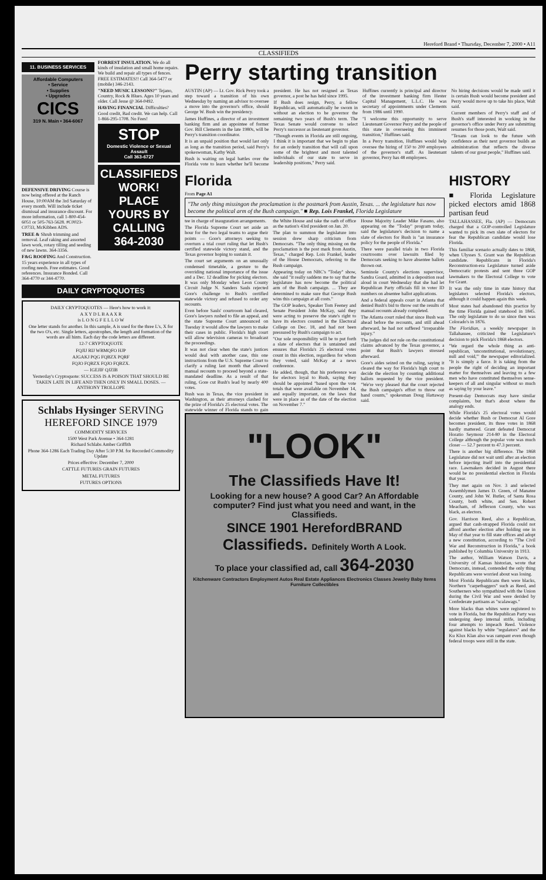Hereford Brand • Thursday, December 7, 2000 • A11
CLASSIFIEDS
11. BUSINESS SERVICES
Affordable Computers
• Service
• Supplies
• Upgrades
CICS
319 N. Main • 364-6067
DEFENSIVE DRIVING Course is now being offered at the Ranch House, 10:00AM the 3rd Saturday of every month. Will include ticket dismissal and insurance discount. For more information, call 1-800-454-6051 or 505-763-5628. #C0023-C0733, McKibben ADS.
TREE & Shrub trimming and removal. Leaf raking and assorted lawn work, rotary tilling and seeding of new lawns. 364-3356.
F&G ROOFING And Construction. 15 years experience in all types of roofing needs. Free estimates. Good references. Insurance Bonded. Call 364-4770 or 344-4770.
FORREST INSULATION. We do all kinds of insulation and small home repairs. We build and repair all types of fences. FREE ESTIMATES!! Call 364-5477 or (mobile) 346-2143.
"NEED MUSIC LESSONS?" Tejano, Country, Rock & Blues. Ages 10 years and older. Call Jesse @ 364-0492.
HAVING FINANCIAL Difficulties? Good credit, Bad credit. We can help. Call 1-866-295-1708. No Fees!
STOP
Domestic Violence or Sexual Assault
Call 363-6727
CLASSIFIEDS WORK!
PLACE YOURS BY CALLING
364-2030
DAILY CRYPTOQUOTES
DAILY CRYPTOQUOTES — Here's how to work it:
A X Y D L B A A X R
is L O N G F E L L O W
One letter stands for another. In this sample, A is used for the three L's, X for the two O's, etc. Single letters, apostrophes, the length and formation of the words are all hints. Each day the code letters are different.
12-7 CRYPTOQUOTE
FQJIJ RIJ WBMQFO HJP
AJGAKJ PQG FQBZX PQRF
FQJO FQBZX FQJO FQBZX.
— IGEJIF QJZIB
Yesterday's Cryptoquote: SUCCESS IS A POISON THAT SHOULD BE TAKEN LATE IN LIFE AND THEN ONLY IN SMALL DOSES. — ANTHONY TROLLOPE
Schlabs Hysinger SERVING HEREFORD SINCE 1979
COMMODITY SERVICES
1500 West Park Avenue • 364-1281
Richard Schlabs Amber Griffith
Phone 364-1286 Each Trading Day After 5:30 P.M. for Recorded Commodity Update
Prices effective: December 7, 2000
CATTLE FUTURES GRAIN FUTURES
METAL FUTURES
FUTURES OPTIONS
Perry starting transition
AUSTIN (AP) — Lt. Gov. Rick Perry took a step toward a transition of his own Wednesday by naming an advisor to oversee a move into the governor's office, should George W. Bush win the presidency.
James Huffines, a director of an investment banking firm and an appointee of former Gov. Bill Clements in the late 1980s, will be Perry's transition coordinator.
It is an unpaid position that would last only as long as the transition period, said Perry's spokeswoman, Kathy Walt.
Bush is waiting on legal battles over the Florida vote to learn whether he'll become president. He has not resigned as Texas governor, a post he has held since 1995.
If Bush does resign, Perry, a fellow Republican, will automatically be sworn in without an election to be governor the remaining two years of Bush's term. The Texas Senate would convene to select Perry's successor as lieutenant governor.
"Though events in Florida are still ongoing, I think it is important that we begin to plan for an orderly transition that will call upon some of the brightest and most talented individuals of our state to serve in leadership positions," Perry said.
Huffines currently is principal and director of the investment banking firm Hester Capital Management, L.L.C. He was secretary of appointments under Clements from 1986 until 1990.
"I welcome this opportunity to serve Lieutenant Governor Perry and the people of this state in overseeing this imminent transition," Huffines said.
In a Perry transition, Huffines would help oversee the hiring of 150 to 200 employees of the governor's staff. As lieutenant governor, Perry has 48 employees.
No hiring decisions would be made until it is certain Bush would become president and Perry would move up to take his place, Walt said.
Current members of Perry's staff and of Bush's staff interested in working in the governor's office under Perry are submitting resumes for those posts, Walt said.
"Texans can look to the future with confidence as their next governor builds an administration that reflects the diverse talents of our great people," Huffines said.
Florida
From Page A1
"The only thing missingon the proclamation is the postmark from Austin, Texas. ... the legislature has now become the political arm of the Bush campaign." ■ Rep. Lois Frankel, Florida Legislature
tee in charge of inauguration arrangements.
The Florida Supreme Court set aside an hour for the two legal teams to argue their points — Gore's attorneys seeking to overturn a trial court ruling that let Bush's certified statewide victory stand, and the Texas governor hoping to sustain it.
The court set arguments on an unusually condensed timetable, a gesture to the overriding national importance of the issue and a Dec. 12 deadline for picking electors. It was only Monday when Leon County Circuit Judge N. Sanders Sauls rejected Gore's challenge to Bush's certified statewide victory and refused to order any recounts.
Even before Sauls' courtroom had cleared, Gore's lawyers rushed to file an appeal, and the state Supreme Court announced on Tuesday it would allow the lawyers to make their cases in public. Florida's high court will allow television cameras to broadcast the proceedings.
It was not clear when the state's justices would deal with another case, this one instructions from the U.S. Supreme Court to clarify a ruling last month that allowed manual recounts to proceed beyond a state-mandated deadline. As a result of that ruling, Gore cut Bush's lead by nearly 400 votes.
Bush was in Texas, the vice president in Washington, as their attorneys clashed for the prize of Florida's 25 electoral votes. The statewide winner of Florida stands to gain the White House and take the oath of office as the nation's 43rd president on Jan. 20.
The plan to summon the legislature into session drew sharp criticism from Democrats. "The only thing missing on the proclamation is the post mark from Austin, Texas," charged Rep. Lois Frankel, leader of the House Democrats, referring to the Bush campaign.
Appearing today on NBC's "Today" show, she said "it really saddens me to say that the legislature has now become the political arm of the Bush campaign. ... They are determined to make sure that George Bush wins this campaign at all costs."
The GOP leaders, Speaker Tom Feeney and Senate President John McKay, said they were acting to preserve the state's right to have its electors counted in the Electoral College on Dec. 18, and had not been pressured by Bush's campaign to act.
"Our sole responsibility will be to put forth a slate of electors that is untainted and ensures that Florida's 25 electoral votes count in this election, regardless for whom they voted, said McKay at a news conference.
He added, though, that his preference was for electors loyal to Bush, saying they should be appointed "based upon the vote totals that were available on November 14, and equally important, on the laws that were in place as of the date of the election on November 7."
House Majority Leader Mike Fasano, also appearing on the "Today" program today, said the legislature's decision to name a slate of electors for Bush is "an insurance policy for the people of Florida."
There were parallel trials in two Florida courtrooms over lawsuits filed by Democrats seeking to have absentee ballots thrown out.
Seminole County's elections supervisor, Sandra Goard, admitted in a deposition read aloud in court Wednesday that she had let Republican Party officials fill in voter ID numbers on absentee ballot applications.
And a federal appeals court in Atlanta that denied Bush's bid to throw out the results of manual recounts already completed.
The Atlanta court ruled that since Bush was ahead before the recounts, and still ahead afterward, he had not suffered "irreparable injury."
The judges did not rule on the constitutional claims advanced by the Texas governor, a point that Bush's lawyers stressed afterward.
Gore's aides seized on the ruling, saying it cleared the way for Florida's high court to decide the election by counting additional ballots requested by the vice president. "We're very pleased that the court rejected the Bush campaign's effort to throw out hand counts," spokesman Doug Hattaway said.
"LOOK"
The Classifieds Have It!
Looking for a new house? A good Car? An Affordable computer? Find just what you need and want, in the Classifieds.
SINCE 1901 HerefordBRAND
Classifieds. Definitely Worth A Look.
To place your classified ad, call 364-2030
Kitchenware Contractors Employment Autos Real Estate Appliances Electronics Classes Jewelry Baby Items Furniture Collectibles
HISTORY
■ Florida Legislature picked electors amid 1868 partisan feud
TALLAHASSEE, Fla. (AP) — Democrats charged that a GOP-controlled Legislature wanted to pick its own slate of electors for fear the Republican candidate would lose Florida.
This familiar scenario actually dates to 1868, when Ulysses S. Grant was the Republican candidate. Republicans in Florida's Reconstruction-era Legislature turned aside Democratic protests and sent three GOP lawmakers to the Electoral College to vote for Grant.
It was the only time in state history that legislators selected Florida's electors, although it could happen again this week.
Most states had abandoned this practice by the time Florida gained statehood in 1845. The only legislature to do so since then was Colorado's in 1876.
The Floridian, a weekly newspaper in Tallahassee, criticized the Legislature's decision to pick Florida's 1868 electors.
"We regard the whole thing as anti-republican, 'unconstitutional, revolutionary, null and void,'" the newspaper editorialized. "It is simply a farce. It is taking from the people the right of deciding an important matter for themselves and leaving to a few men who have constituted themselves sense-keepers of all and singular without so much as saying by your leave."
Present-day Democrats may have similar complaints, but that's about where the analogy ends.
While Florida's 25 electoral votes would decide whether Bush or Democrat Al Gore becomes president, its three votes in 1868 hardly mattered. Grant defeated Democrat Horatio Seymour 214-80 in the Electoral College although the popular vote was much closer — 52.7 percent to 47.3 percent.
There is another big difference. The 1868 Legislature did not wait until after an election before injecting itself into the presidential race. Lawmakers decided in August there would be no presidential election in Florida that year.
They met again on Nov. 3 and selected Assemblymen James D. Green, of Manatee County, and John W. Butler, of Santa Rosa County, both white, and Sen. Robert Meacham, of Jefferson County, who was black, as electors.
Gov. Harrison Reed, also a Republican, argued that cash-strapped Florida could not afford another election after holding one in May of that year to fill state offices and adopt a new constitution, according to "The Civil War and Reconstruction in Florida," a book published by Columbia University in 1913.
The author, William Watson Davis, a University of Kansas historian, wrote that Democrats, instead, contended the only thing Republicans were worried about was losing.
Most Florida Republicans then were blacks, Northern "carpetbaggers" such as Reed, and Southerners who sympathized with the Union during the Civil War and were derided by Confederate partisans as "scalawags."
More blacks than whites were registered to vote in Florida, but the Republican Party was undergoing deep internal strife, including four attempts to impeach Reed. Violence against blacks by white "regulators" and the Ku Klux Klan also was rampant even though federal troops were still in the state.